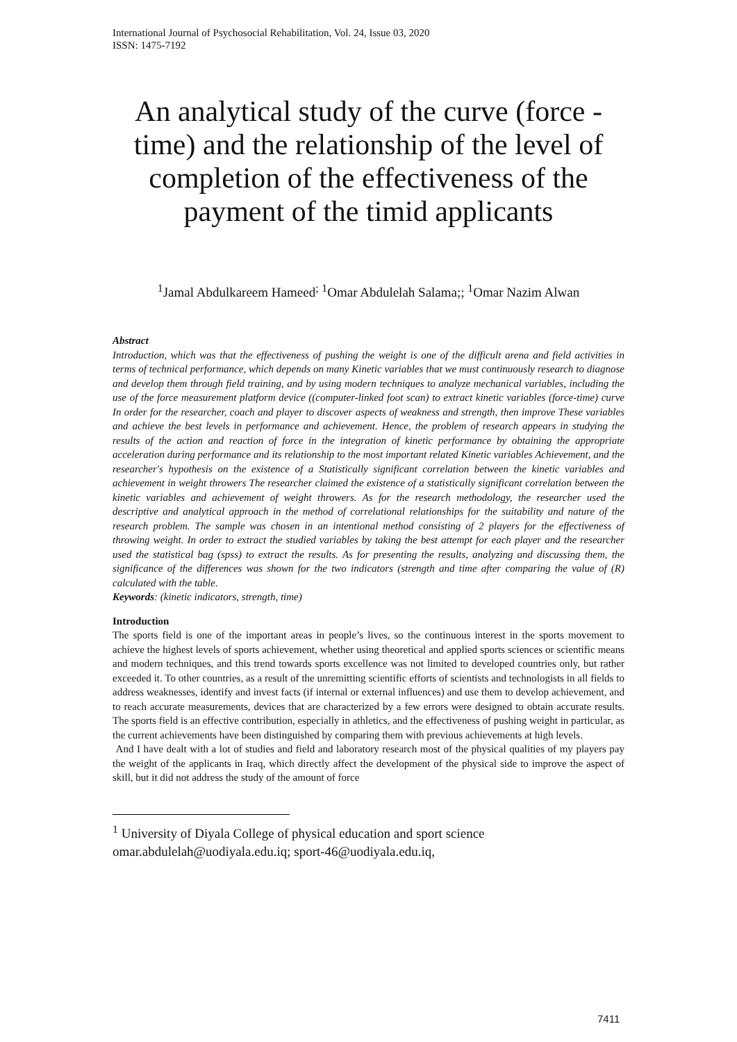International Journal of Psychosocial Rehabilitation, Vol. 24, Issue 03, 2020
ISSN: 1475-7192
An analytical study of the curve (force - time) and the relationship of the level of completion of the effectiveness of the payment of the timid applicants
<sup>1</sup> Jamal Abdulkareem Hameed<sup>;</sup> <sup>1</sup>Omar Abdulelah Salama;; <sup>1</sup>Omar Nazim Alwan
Abstract
Introduction, which was that the effectiveness of pushing the weight is one of the difficult arena and field activities in terms of technical performance, which depends on many Kinetic variables that we must continuously research to diagnose and develop them through field training, and by using modern techniques to analyze mechanical variables, including the use of the force measurement platform device ((computer-linked foot scan) to extract kinetic variables (force-time) curve In order for the researcher, coach and player to discover aspects of weakness and strength, then improve These variables and achieve the best levels in performance and achievement. Hence, the problem of research appears in studying the results of the action and reaction of force in the integration of kinetic performance by obtaining the appropriate acceleration during performance and its relationship to the most important related Kinetic variables Achievement, and the researcher's hypothesis on the existence of a Statistically significant correlation between the kinetic variables and achievement in weight throwers The researcher claimed the existence of a statistically significant correlation between the kinetic variables and achievement of weight throwers. As for the research methodology, the researcher used the descriptive and analytical approach in the method of correlational relationships for the suitability and nature of the research problem. The sample was chosen in an intentional method consisting of 2 players for the effectiveness of throwing weight. In order to extract the studied variables by taking the best attempt for each player and the researcher used the statistical bag (spss) to extract the results. As for presenting the results, analyzing and discussing them, the significance of the differences was shown for the two indicators (strength and time after comparing the value of (R) calculated with the table.
Keywords: (kinetic indicators, strength, time)
Introduction
The sports field is one of the important areas in people’s lives, so the continuous interest in the sports movement to achieve the highest levels of sports achievement, whether using theoretical and applied sports sciences or scientific means and modern techniques, and this trend towards sports excellence was not limited to developed countries only, but rather exceeded it. To other countries, as a result of the unremitting scientific efforts of scientists and technologists in all fields to address weaknesses, identify and invest facts (if internal or external influences) and use them to develop achievement, and to reach accurate measurements, devices that are characterized by a few errors were designed to obtain accurate results. The sports field is an effective contribution, especially in athletics, and the effectiveness of pushing weight in particular, as the current achievements have been distinguished by comparing them with previous achievements at high levels.
And I have dealt with a lot of studies and field and laboratory research most of the physical qualities of my players pay the weight of the applicants in Iraq, which directly affect the development of the physical side to improve the aspect of skill, but it did not address the study of the amount of force
<sup>1</sup> University of Diyala College of physical education and sport science
omar.abdulelah@uodiyala.edu.iq; sport-46@uodiyala.edu.iq,
7411